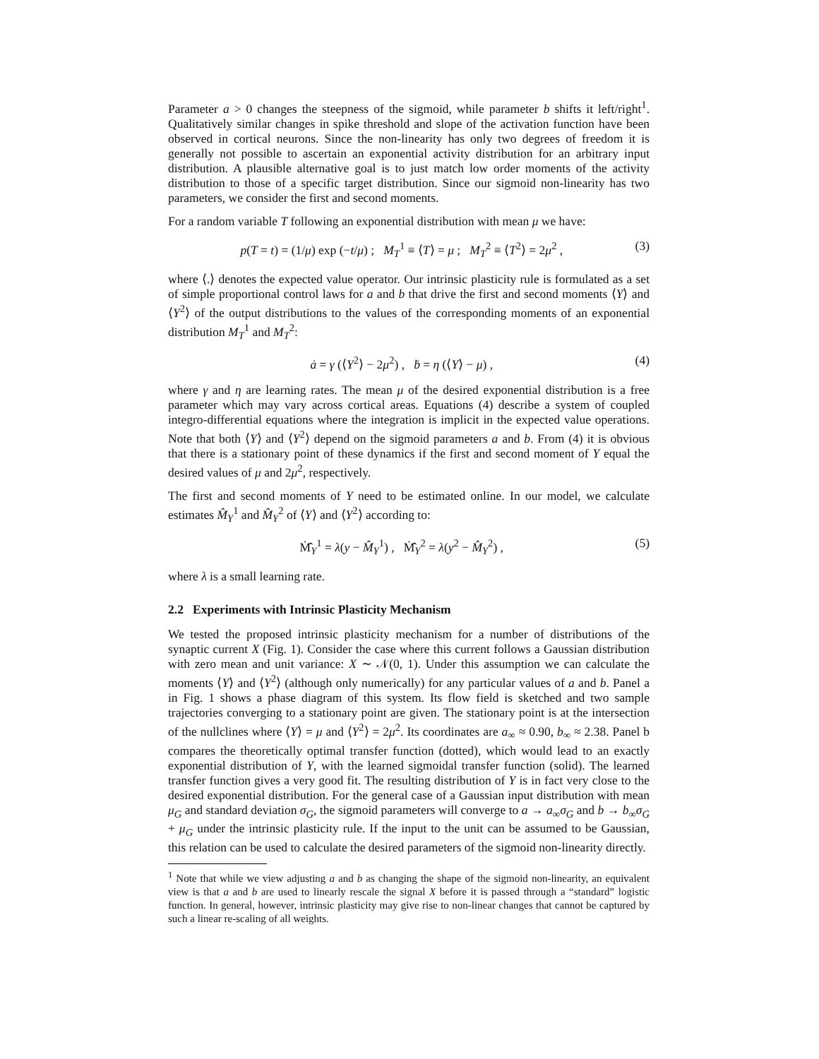Parameter a > 0 changes the steepness of the sigmoid, while parameter b shifts it left/right<sup>1</sup>. Qualitatively similar changes in spike threshold and slope of the activation function have been observed in cortical neurons. Since the non-linearity has only two degrees of freedom it is generally not possible to ascertain an exponential activity distribution for an arbitrary input distribution. A plausible alternative goal is to just match low order moments of the activity distribution to those of a specific target distribution. Since our sigmoid non-linearity has two parameters, we consider the first and second moments.
For a random variable T following an exponential distribution with mean μ we have:
p(T = t) = (1/μ) exp (−t/μ) ; M<sub>T</sub><sup>1</sup> ≡ ⟨T⟩ = μ ; M<sub>T</sub><sup>2</sup> ≡ ⟨T<sup>2</sup>⟩ = 2μ<sup>2</sup> , (3)
where ⟨.⟩ denotes the expected value operator. Our intrinsic plasticity rule is formulated as a set of simple proportional control laws for a and b that drive the first and second moments ⟨Y⟩ and ⟨Y<sup>2</sup>⟩ of the output distributions to the values of the corresponding moments of an exponential distribution M<sub>T</sub><sup>1</sup> and M<sub>T</sub><sup>2</sup>:
ȧ = γ (⟨Y<sup>2</sup>⟩ − 2μ<sup>2</sup>) , ḃ = η (⟨Y⟩ − μ) , (4)
where γ and η are learning rates. The mean μ of the desired exponential distribution is a free parameter which may vary across cortical areas. Equations (4) describe a system of coupled integro-differential equations where the integration is implicit in the expected value operations. Note that both ⟨Y⟩ and ⟨Y<sup>2</sup>⟩ depend on the sigmoid parameters a and b. From (4) it is obvious that there is a stationary point of these dynamics if the first and second moment of Y equal the desired values of μ and 2μ<sup>2</sup>, respectively.
The first and second moments of Y need to be estimated online. In our model, we calculate estimates M̂<sub>Y</sub><sup>1</sup> and M̂<sub>Y</sub><sup>2</sup> of ⟨Y⟩ and ⟨Y<sup>2</sup>⟩ according to:
Ṁ̂<sub>Y</sub><sup>1</sup> = λ(y − M̂<sub>Y</sub><sup>1</sup>) , Ṁ̂<sub>Y</sub><sup>2</sup> = λ(y<sup>2</sup> − M̂<sub>Y</sub><sup>2</sup>) , (5)
where λ is a small learning rate.
2.2 Experiments with Intrinsic Plasticity Mechanism
We tested the proposed intrinsic plasticity mechanism for a number of distributions of the synaptic current X (Fig. 1). Consider the case where this current follows a Gaussian distribution with zero mean and unit variance: X ∼ 𝒩(0, 1). Under this assumption we can calculate the moments ⟨Y⟩ and ⟨Y<sup>2</sup>⟩ (although only numerically) for any particular values of a and b. Panel a in Fig. 1 shows a phase diagram of this system. Its flow field is sketched and two sample trajectories converging to a stationary point are given. The stationary point is at the intersection of the nullclines where ⟨Y⟩ = μ and ⟨Y<sup>2</sup>⟩ = 2μ<sup>2</sup>. Its coordinates are a<sub>∞</sub> ≈ 0.90, b<sub>∞</sub> ≈ 2.38. Panel b compares the theoretically optimal transfer function (dotted), which would lead to an exactly exponential distribution of Y, with the learned sigmoidal transfer function (solid). The learned transfer function gives a very good fit. The resulting distribution of Y is in fact very close to the desired exponential distribution. For the general case of a Gaussian input distribution with mean μ<sub>G</sub> and standard deviation σ<sub>G</sub>, the sigmoid parameters will converge to a → a<sub>∞</sub>σ<sub>G</sub> and b → b<sub>∞</sub>σ<sub>G</sub> + μ<sub>G</sub> under the intrinsic plasticity rule. If the input to the unit can be assumed to be Gaussian, this relation can be used to calculate the desired parameters of the sigmoid non-linearity directly.
<sup>1</sup> Note that while we view adjusting a and b as changing the shape of the sigmoid non-linearity, an equivalent view is that a and b are used to linearly rescale the signal X before it is passed through a “standard” logistic function. In general, however, intrinsic plasticity may give rise to non-linear changes that cannot be captured by such a linear re-scaling of all weights.